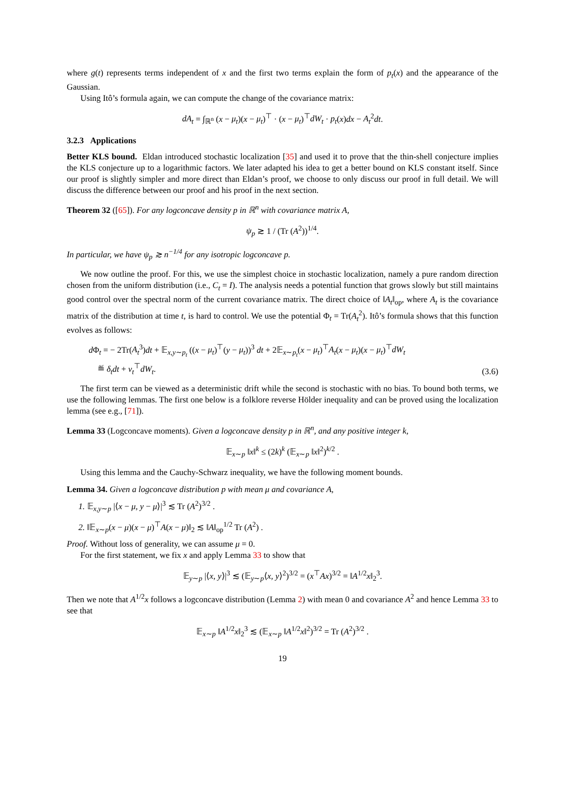where g(t) represents terms independent of x and the first two terms explain the form of p<sub>t</sub>(x) and the appearance of the Gaussian.
Using Itô’s formula again, we can compute the change of the covariance matrix:
dA<sub>t</sub> = ∫<sub>ℝ<sup>n</sup></sub> (x − μ<sub>t</sub>)(x − μ<sub>t</sub>)<sup>⊤</sup> · (x − μ<sub>t</sub>)<sup>⊤</sup>dW<sub>t</sub> · p<sub>t</sub>(x)dx − A<sub>t</sub><sup>2</sup>dt.
3.2.3 Applications
Better KLS bound. Eldan introduced stochastic localization [35] and used it to prove that the thin-shell conjecture implies the KLS conjecture up to a logarithmic factors. We later adapted his idea to get a better bound on KLS constant itself. Since our proof is slightly simpler and more direct than Eldan’s proof, we choose to only discuss our proof in full detail. We will discuss the difference between our proof and his proof in the next section.
Theorem 32 ([65]). For any logconcave density p in ℝ<sup>n</sup> with covariance matrix A,
ψ<sub>p</sub> ≳ 1 / (Tr (A<sup>2</sup>))<sup>1/4</sup>.
In particular, we have ψ<sub>p</sub> ≳ n<sup>−1/4</sup> for any isotropic logconcave p.
We now outline the proof. For this, we use the simplest choice in stochastic localization, namely a pure random direction chosen from the uniform distribution (i.e., C<sub>t</sub> = I). The analysis needs a potential function that grows slowly but still maintains good control over the spectral norm of the current covariance matrix. The direct choice of ‖A<sub>t</sub>‖<sub>op</sub>, where A<sub>t</sub> is the covariance matrix of the distribution at time t, is hard to control. We use the potential Φ<sub>t</sub> = Tr(A<sub>t</sub><sup>2</sup>). Itô’s formula shows that this function evolves as follows:
d Φ<sub>t</sub> = − 2Tr(A<sub>t</sub><sup>3</sup>)dt + 𝔼<sub>x,y∼p<sub>t</sub></sub> ((x − μ<sub>t</sub>)<sup>⊤</sup>(y − μ<sub>t</sub>))<sup>3</sup> dt + 2𝔼<sub>x∼p<sub>t</sub></sub>(x − μ<sub>t</sub>)<sup>⊤</sup>A<sub>t</sub>(x − μ<sub>t</sub>)(x − μ<sub>t</sub>)<sup>⊤</sup>dW<sub>t</sub>
≝ δ<sub>t</sub>dt + v<sub>t</sub><sup>⊤</sup>dW<sub>t</sub>.
(3.6)
The first term can be viewed as a deterministic drift while the second is stochastic with no bias. To bound both terms, we use the following lemmas. The first one below is a folklore reverse Hölder inequality and can be proved using the localization lemma (see e.g., [71]).
Lemma 33 (Logconcave moments). Given a logconcave density p in ℝ<sup>n</sup>, and any positive integer k,
𝔼<sub>x∼p</sub> ‖x‖<sup>k</sup> ≤ (2k)<sup>k</sup> (𝔼<sub>x∼p</sub> ‖x‖<sup>2</sup>)<sup>k/2</sup> .
Using this lemma and the Cauchy-Schwarz inequality, we have the following moment bounds.
Lemma 34. Given a logconcave distribution p with mean μ and covariance A,
1. 𝔼<sub>x,y∼p</sub> |⟨x − μ, y − μ⟩|<sup>3</sup> ≲ Tr (A<sup>2</sup>)<sup>3/2</sup> .
2. ‖𝔼<sub>x∼p</sub>(x − μ)(x − μ)<sup>⊤</sup>A(x − μ)‖<sub>2</sub> ≲ ‖A‖<sub>op</sub><sup>1/2</sup> Tr (A<sup>2</sup>) .
Proof. Without loss of generality, we can assume μ = 0.
For the first statement, we fix x and apply Lemma 33 to show that
𝔼<sub>y∼p</sub> |⟨x, y⟩|<sup>3</sup> ≲ (𝔼<sub>y∼p</sub>⟨x, y⟩<sup>2</sup>)<sup>3/2</sup> = (x<sup>⊤</sup>Ax)<sup>3/2</sup> = ‖A<sup>1/2</sup>x‖<sub>2</sub><sup>3</sup>.
Then we note that A<sup>1/2</sup>x follows a logconcave distribution (Lemma 2) with mean 0 and covariance A<sup>2</sup> and hence Lemma 33 to see that
𝔼<sub>x∼p</sub> ‖A<sup>1/2</sup>x‖<sub>2</sub><sup>3</sup> ≲ (𝔼<sub>x∼p</sub> ‖A<sup>1/2</sup>x‖<sup>2</sup>)<sup>3/2</sup> = Tr (A<sup>2</sup>)<sup>3/2</sup> .
19